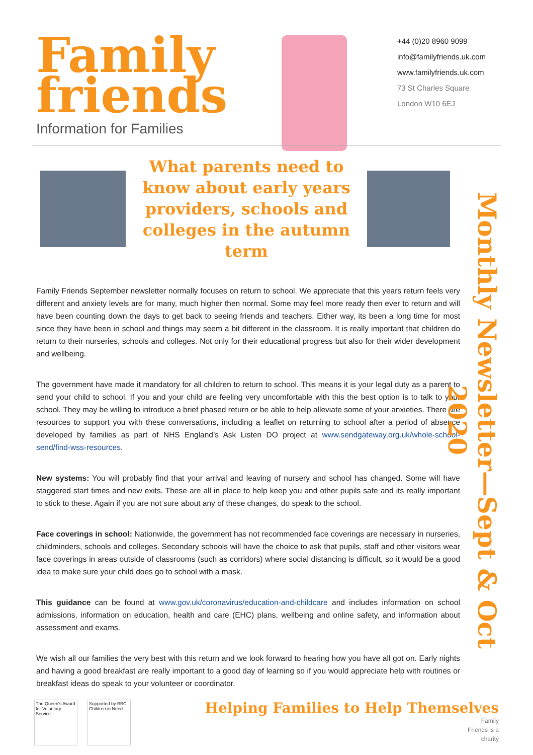Family friends
Information for Families
+44 (0)20 8960 9099
info@familyfriends.uk.com
www.familyfriends.uk.com
73 St Charles Square
London W10 6EJ
What parents need to know about early years providers, schools and colleges in the autumn term
Monthly Newsletter—Sept & Oct 2020
Family Friends September newsletter normally focuses on return to school. We appreciate that this years return feels very different and anxiety levels are for many, much higher then normal. Some may feel more ready then ever to return and will have been counting down the days to get back to seeing friends and teachers. Either way, its been a long time for most since they have been in school and things may seem a bit different in the classroom. It is really important that children do return to their nurseries, schools and colleges. Not only for their educational progress but also for their wider development and wellbeing.
The government have made it mandatory for all children to return to school. This means it is your legal duty as a parent to send your child to school. If you and your child are feeling very uncomfortable with this the best option is to talk to your school. They may be willing to introduce a brief phased return or be able to help alleviate some of your anxieties. There are resources to support you with these conversations, including a leaflet on returning to school after a period of absence developed by families as part of NHS England’s Ask Listen DO project at www.sendgateway.org.uk/whole-school-send/find-wss-resources.
New systems: You will probably find that your arrival and leaving of nursery and school has changed. Some will have staggered start times and new exits. These are all in place to help keep you and other pupils safe and its really important to stick to these. Again if you are not sure about any of these changes, do speak to the school.
Face coverings in school: Nationwide, the government has not recommended face coverings are necessary in nurseries, childminders, schools and colleges. Secondary schools will have the choice to ask that pupils, staff and other visitors wear face coverings in areas outside of classrooms (such as corridors) where social distancing is difficult, so it would be a good idea to make sure your child does go to school with a mask.
This guidance can be found at www.gov.uk/coronavirus/education-and-childcare and includes information on school admissions, information on education, health and care (EHC) plans, wellbeing and online safety, and information about assessment and exams.
We wish all our families the very best with this return and we look forward to hearing how you have all got on. Early nights and having a good breakfast are really important to a good day of learning so if you would appreciate help with routines or breakfast ideas do speak to your volunteer or coordinator.
The Queen's Award for Voluntary Service
Supported by BBC Children in Need
Helping Families to Help Themselves
Family
Friends is a
charity